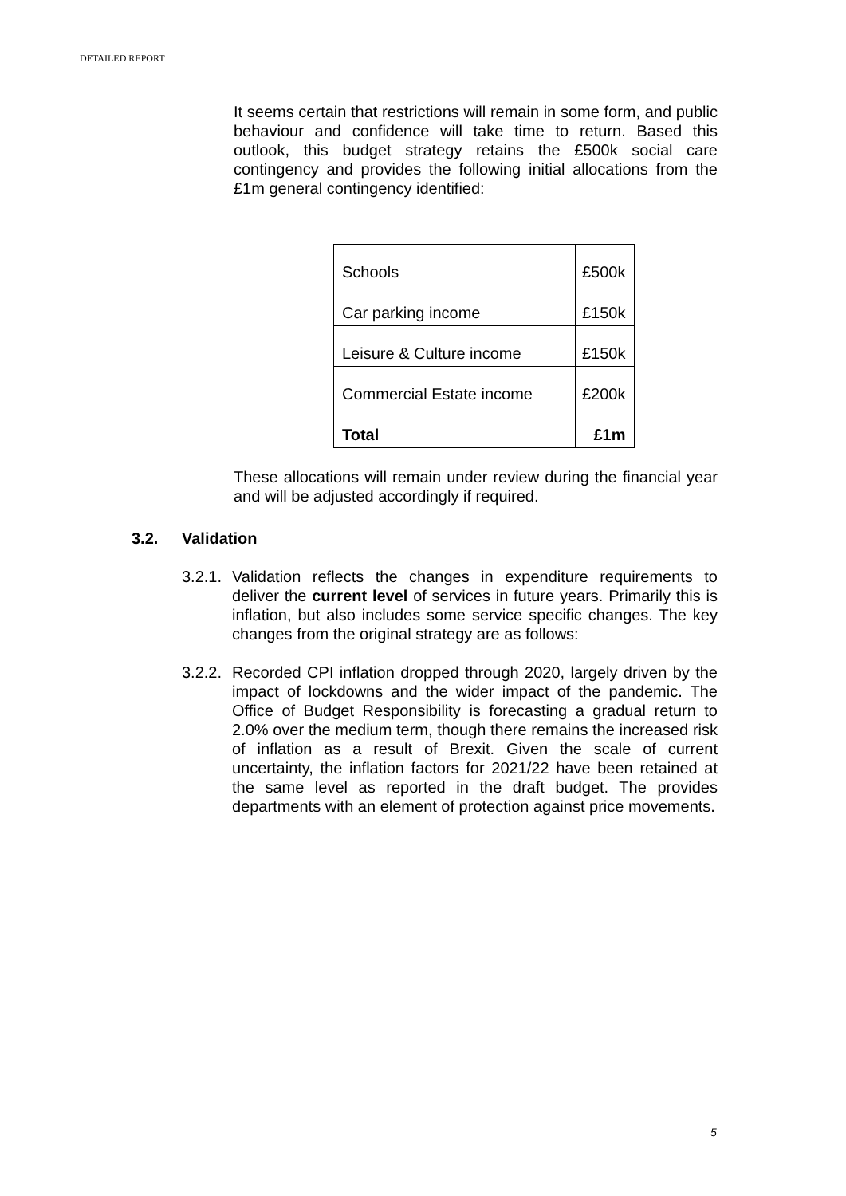DETAILED REPORT
It seems certain that restrictions will remain in some form, and public behaviour and confidence will take time to return. Based this outlook, this budget strategy retains the £500k social care contingency and provides the following initial allocations from the £1m general contingency identified:
| Schools | £500k |
| Car parking income | £150k |
| Leisure & Culture income | £150k |
| Commercial Estate income | £200k |
| Total | £1m |
These allocations will remain under review during the financial year and will be adjusted accordingly if required.
3.2. Validation
3.2.1.
Validation reflects the changes in expenditure requirements to deliver the current level of services in future years. Primarily this is inflation, but also includes some service specific changes. The key changes from the original strategy are as follows:
3.2.2.
Recorded CPI inflation dropped through 2020, largely driven by the impact of lockdowns and the wider impact of the pandemic. The Office of Budget Responsibility is forecasting a gradual return to 2.0% over the medium term, though there remains the increased risk of inflation as a result of Brexit. Given the scale of current uncertainty, the inflation factors for 2021/22 have been retained at the same level as reported in the draft budget. The provides departments with an element of protection against price movements.
5